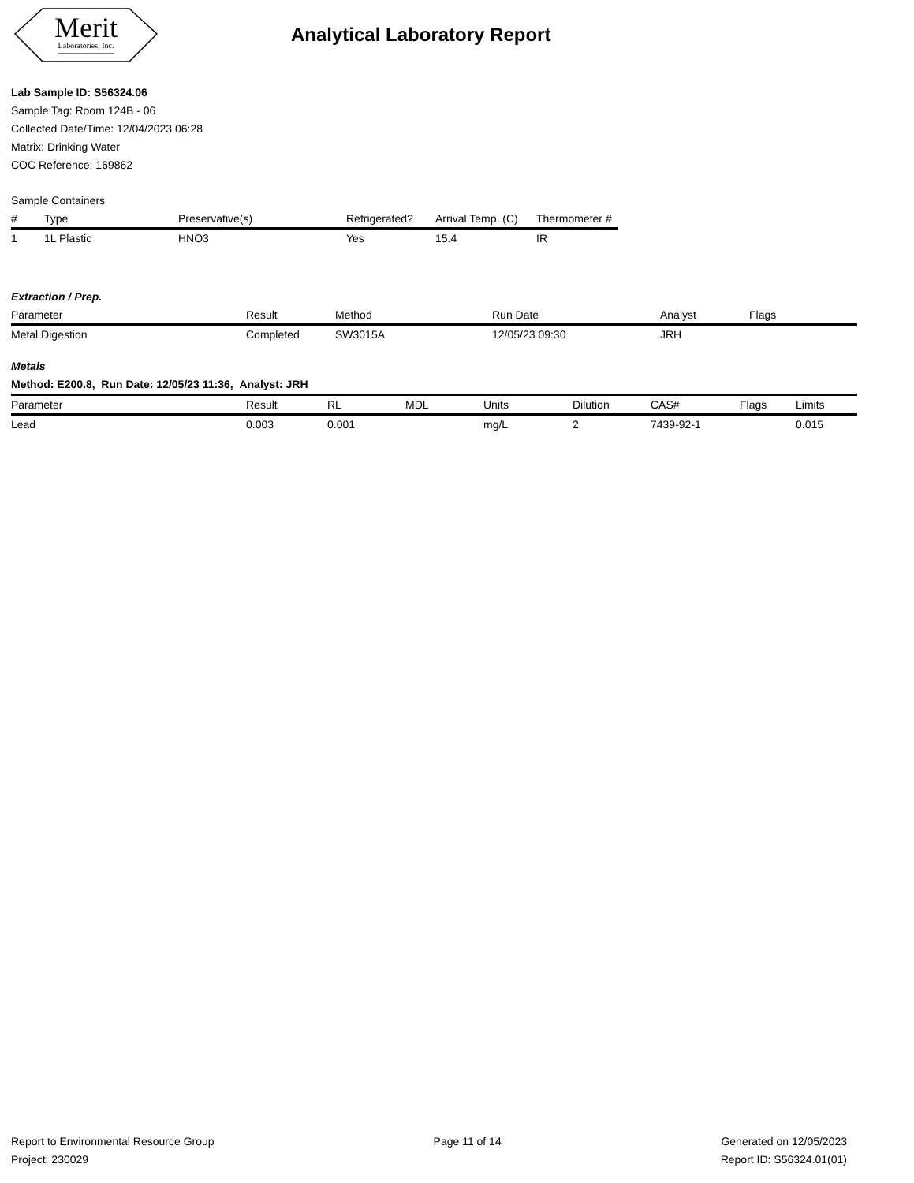Merit
Laboratories, Inc.
Analytical Laboratory Report
Lab Sample ID: S56324.06
Sample Tag: Room 124B - 06
Collected Date/Time: 12/04/2023 06:28
Matrix: Drinking Water
COC Reference: 169862
Sample Containers
| # | Type | Preservative(s) | Refrigerated? | Arrival Temp. (C) | Thermometer # |
| --- | --- | --- | --- | --- | --- |
| 1 | 1L Plastic | HNO3 | Yes | 15.4 | IR |
Extraction / Prep.
| Parameter | Result | Method | Run Date | Analyst | Flags |
| --- | --- | --- | --- | --- | --- |
| Metal Digestion | Completed | SW3015A | 12/05/23 09:30 | JRH | |
Metals
Method: E200.8, Run Date: 12/05/23 11:36, Analyst: JRH
| Parameter | Result | RL | MDL | Units | Dilution | CAS# | Flags | Limits |
| --- | --- | --- | --- | --- | --- | --- | --- | --- |
| Lead | 0.003 | 0.001 | | mg/L | 2 | 7439-92-1 | | 0.015 |
Report to Environmental Resource Group
Project: 230029
Page 11 of 14 Generated on 12/05/2023
Report ID: S56324.01(01)